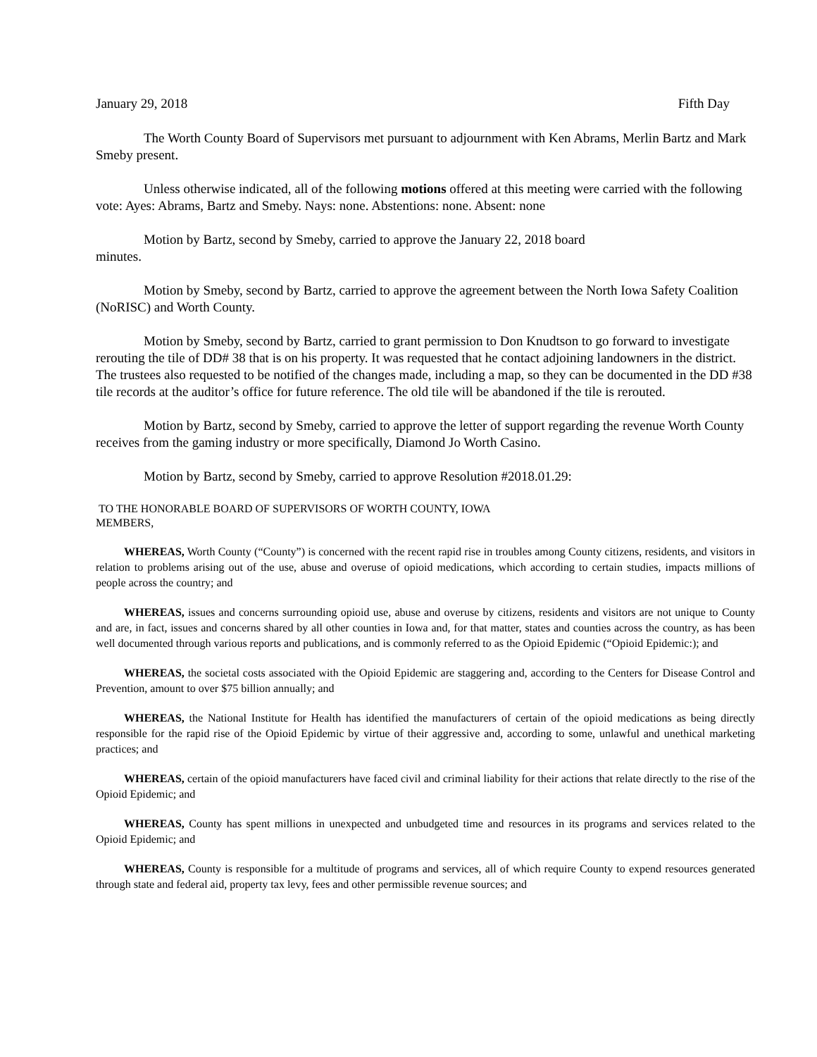January 29, 2018 Fifth Day
The Worth County Board of Supervisors met pursuant to adjournment with Ken Abrams, Merlin Bartz and Mark Smeby present.
Unless otherwise indicated, all of the following motions offered at this meeting were carried with the following vote: Ayes: Abrams, Bartz and Smeby. Nays: none. Abstentions: none. Absent: none
Motion by Bartz, second by Smeby, carried to approve the January 22, 2018 board
minutes.
Motion by Smeby, second by Bartz, carried to approve the agreement between the North Iowa Safety Coalition (NoRISC) and Worth County.
Motion by Smeby, second by Bartz, carried to grant permission to Don Knudtson to go forward to investigate rerouting the tile of DD# 38 that is on his property. It was requested that he contact adjoining landowners in the district. The trustees also requested to be notified of the changes made, including a map, so they can be documented in the DD #38 tile records at the auditor’s office for future reference. The old tile will be abandoned if the tile is rerouted.
Motion by Bartz, second by Smeby, carried to approve the letter of support regarding the revenue Worth County receives from the gaming industry or more specifically, Diamond Jo Worth Casino.
Motion by Bartz, second by Smeby, carried to approve Resolution #2018.01.29:
TO THE HONORABLE BOARD OF SUPERVISORS OF WORTH COUNTY, IOWA
MEMBERS,
WHEREAS, Worth County (“County”) is concerned with the recent rapid rise in troubles among County citizens, residents, and visitors in relation to problems arising out of the use, abuse and overuse of opioid medications, which according to certain studies, impacts millions of people across the country; and
WHEREAS, issues and concerns surrounding opioid use, abuse and overuse by citizens, residents and visitors are not unique to County and are, in fact, issues and concerns shared by all other counties in Iowa and, for that matter, states and counties across the country, as has been well documented through various reports and publications, and is commonly referred to as the Opioid Epidemic (“Opioid Epidemic:); and
WHEREAS, the societal costs associated with the Opioid Epidemic are staggering and, according to the Centers for Disease Control and Prevention, amount to over $75 billion annually; and
WHEREAS, the National Institute for Health has identified the manufacturers of certain of the opioid medications as being directly responsible for the rapid rise of the Opioid Epidemic by virtue of their aggressive and, according to some, unlawful and unethical marketing practices; and
WHEREAS, certain of the opioid manufacturers have faced civil and criminal liability for their actions that relate directly to the rise of the Opioid Epidemic; and
WHEREAS, County has spent millions in unexpected and unbudgeted time and resources in its programs and services related to the Opioid Epidemic; and
WHEREAS, County is responsible for a multitude of programs and services, all of which require County to expend resources generated through state and federal aid, property tax levy, fees and other permissible revenue sources; and